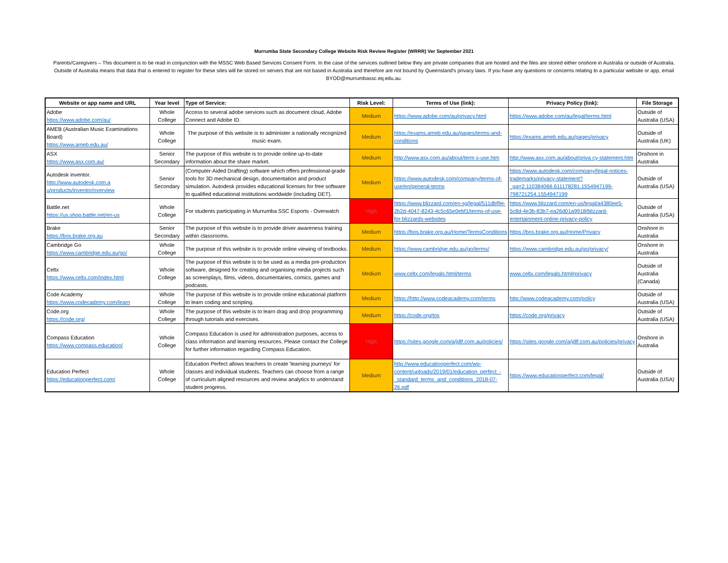Murrumba State Secondary College Website Risk Review Register (WRRR) Ver September 2021
Parents/Caregivers – This document is to be read in conjunction with the MSSC Web Based Services Consent Form. In the case of the services outlined below they are private companies that are hosted and the files are stored either onshore in Australia or outside of Australia. Outside of Australia means that data that is entered to register for these sites will be stored on servers that are not based in Australia and therefore are not bound by Queensland's privacy laws. If you have any questions or concerns relating to a particular website or app, email BYOD@murrumbassc.eq.edu.au.
| Website or app name and URL | Year level | Type of Service: | Risk Level: | Terms of Use (link): | Privacy Policy (link): | File Storage |
| --- | --- | --- | --- | --- | --- | --- |
| Adobe https://www.adobe.com/au/ | Whole College | Access to several adobe services such as document cloud, Adobe Connect and Adobe ID. | Medium | https://www.adobe.com/au/privacy.html | https://www.adobe.com/au/legal/terms.html | Outside of Australia (USA) |
| AMEB (Australian Music Examinations Board) https://www.ameb.edu.au/ | Whole College | The purpose of this website is to administer a nationally recognized music exam. | Medium | https://exams.ameb.edu.au/pages/terms-and-conditions | https://exams.ameb.edu.au/pages/privacy | Outside of Australia (UK) |
| ASX https://www.asx.com.au/ | Senior Secondary | The purpose of this website is to provide online up-to-date information about the share market. | Medium | http://www.asx.com.au/about/term s-use.htm | http://www.asx.com.au/about/priva cy-statement.htm | Onshore in Australia |
| Autodesk inventor. http://www.autodesk.com.a u/products/inventor/overview | Senior Secondary | (Computer-Aided Drafting) software which offers professional-grade tools for 3D mechanical design, documentation and product simulation. Autodesk provides educational licenses for free software to qualified educational institutions worldwide (including DET). | Medium | https://www.autodesk.com/company/terms-of-use/en/general-terms | https://www.autodesk.com/company/legal-notices-trademarks/privacy-statement?_ga=2.110384066.611178281.1554947199-798721254.1554947199 | Outside of Australia (USA) |
| Battle.net https://us.shop.battle.net/en-us | Whole College | For students participating in Murrumba SSC Esports - Overwatch | High | https://www.blizzard.com/en-sg/legal/511dbf9e-2b2d-4047-8243-4c5c65e0ebf1/terms-of-use-for-blizzards-websites | https://www.blizzard.com/en-us/legal/a4380ee5-5c8d-4e3b-83b7-ea26d01a9918/blizzard-entertainment-online-privacy-policy | Outside of Australia (USA) |
| Brake https://bos.brake.org.au | Senior Secondary | The purpose of this website is to provide driver awareness training within classrooms. | Medium | https://bos.brake.org.au/Home/TermsConditions | https://bos.brake.org.au/Home/Privacy | Onshore in Australia |
| Cambridge Go https://www.cambridge.edu.au/go/ | Whole College | The purpose of this website is to provide online viewing of textbooks. | Medium | https://www.cambridge.edu.au/go/terms/ | https://www.cambridge.edu.au/go/privacy/ | Onshore in Australia |
| Celtx https://www.celtx.com/index.html | Whole College | The purpose of this website is to be used as a media pre-production software, designed for creating and organising media projects such as screenplays, films, videos, documentaries, comics, games and podcasts. | Medium | www.celtx.com/legals.html/terms | www.celtx.com/legals.html#privacy | Outside of Australia (Canada) |
| Code Academy https://www.codecademy.com/learn | Whole College | The purpose of this website is to provide online educational platform to learn coding and scripting. | Medium | https://http://www.codeacademy.com/terms | http://www.codeacademy.com/policy | Outside of Australia (USA) |
| Code.org https://code.org/ | Whole College | The purpose of this website is to learn drag and drop programming through tutorials and exercises. | Medium | https://code.org/tos | https://code.org/privacy | Outside of Australia (USA) |
| Compass Education https://www.compass.education/ | Whole College | Compass Education is used for administration purposes, access to class information and learning resources. Please contact the College for further information regarding Compass Education. | High | https://sites.google.com/a/jdlf.com.au/policies/ | https://sites.google.com/a/jdlf.com.au/policies/privacy | Onshore in Australia |
| Education Perfect https://educationperfect.com/ | Whole College | Education Perfect allows teachers to create 'learning journeys' for classes and individual students. Teachers can choose from a range of curriculum aligned resources and review analytics to understand student progress. | Medium | http://www.educationperfect.com/wp-content/uploads/2019/01/education_perfect_-_standard_terms_and_conditions_2018-07-26.pdf | https://www.educationperfect.com/legal/ | Outside of Australia (USA) |